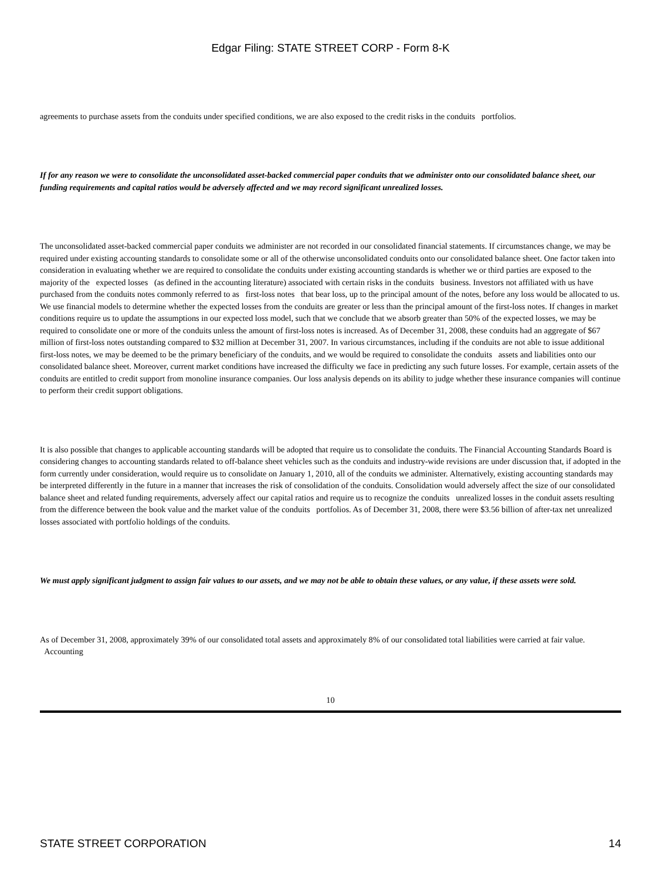Edgar Filing: STATE STREET CORP - Form 8-K
agreements to purchase assets from the conduits under specified conditions, we are also exposed to the credit risks in the conduits portfolios.
If for any reason we were to consolidate the unconsolidated asset-backed commercial paper conduits that we administer onto our consolidated balance sheet, our funding requirements and capital ratios would be adversely affected and we may record significant unrealized losses.
The unconsolidated asset-backed commercial paper conduits we administer are not recorded in our consolidated financial statements. If circumstances change, we may be required under existing accounting standards to consolidate some or all of the otherwise unconsolidated conduits onto our consolidated balance sheet. One factor taken into consideration in evaluating whether we are required to consolidate the conduits under existing accounting standards is whether we or third parties are exposed to the majority of the expected losses (as defined in the accounting literature) associated with certain risks in the conduits business. Investors not affiliated with us have purchased from the conduits notes commonly referred to as first-loss notes that bear loss, up to the principal amount of the notes, before any loss would be allocated to us. We use financial models to determine whether the expected losses from the conduits are greater or less than the principal amount of the first-loss notes. If changes in market conditions require us to update the assumptions in our expected loss model, such that we conclude that we absorb greater than 50% of the expected losses, we may be required to consolidate one or more of the conduits unless the amount of first-loss notes is increased. As of December 31, 2008, these conduits had an aggregate of $67 million of first-loss notes outstanding compared to $32 million at December 31, 2007. In various circumstances, including if the conduits are not able to issue additional first-loss notes, we may be deemed to be the primary beneficiary of the conduits, and we would be required to consolidate the conduits assets and liabilities onto our consolidated balance sheet. Moreover, current market conditions have increased the difficulty we face in predicting any such future losses. For example, certain assets of the conduits are entitled to credit support from monoline insurance companies. Our loss analysis depends on its ability to judge whether these insurance companies will continue to perform their credit support obligations.
It is also possible that changes to applicable accounting standards will be adopted that require us to consolidate the conduits. The Financial Accounting Standards Board is considering changes to accounting standards related to off-balance sheet vehicles such as the conduits and industry-wide revisions are under discussion that, if adopted in the form currently under consideration, would require us to consolidate on January 1, 2010, all of the conduits we administer. Alternatively, existing accounting standards may be interpreted differently in the future in a manner that increases the risk of consolidation of the conduits. Consolidation would adversely affect the size of our consolidated balance sheet and related funding requirements, adversely affect our capital ratios and require us to recognize the conduits unrealized losses in the conduit assets resulting from the difference between the book value and the market value of the conduits portfolios. As of December 31, 2008, there were $3.56 billion of after-tax net unrealized losses associated with portfolio holdings of the conduits.
We must apply significant judgment to assign fair values to our assets, and we may not be able to obtain these values, or any value, if these assets were sold.
As of December 31, 2008, approximately 39% of our consolidated total assets and approximately 8% of our consolidated total liabilities were carried at fair value. Accounting
10
STATE STREET CORPORATION 14